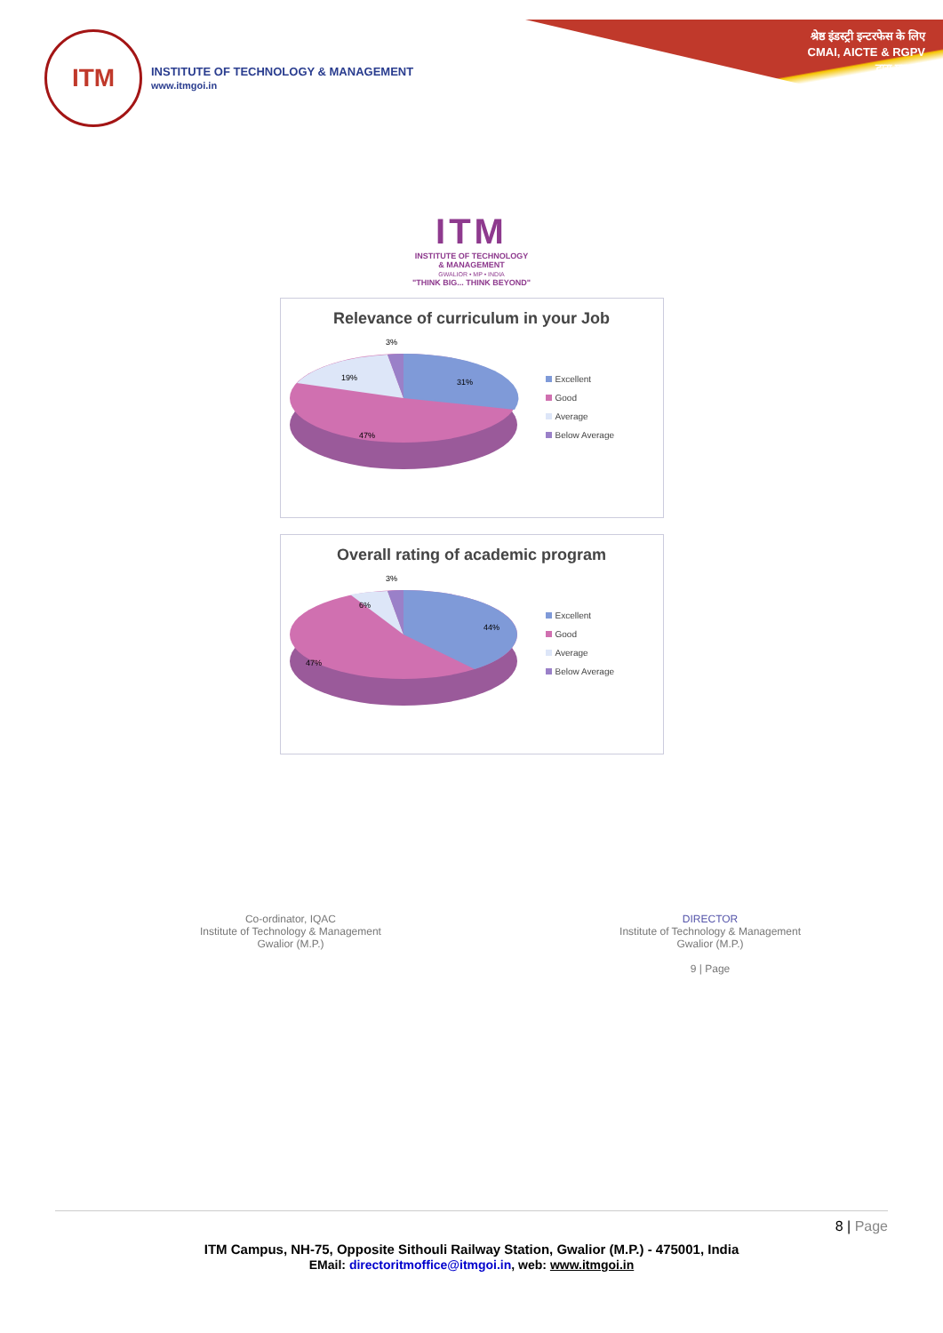श्रेष्ठ इंडस्ट्री इन्टरफेस के लिए
CMAI, AICTE & RGPV
द्वारा पुरस्कृत
ITM
INSTITUTE OF TECHNOLOGY & MANAGEMENT
www.itmgoi.in
ITM
INSTITUTE OF TECHNOLOGY
& MANAGEMENT
GWALIOR • MP • INDIA
"THINK BIG... THINK BEYOND"
Relevance of curriculum in your Job
3%
19%
31%
47%
Excellent
Good
Average
Below Average
Overall rating of academic program
3%
6%
44%
47%
Excellent
Good
Average
Below Average
Co-ordinator, IQAC
Institute of Technology & Management
Gwalior (M.P.)
DIRECTOR
Institute of Technology & Management
Gwalior (M.P.)
9 | Page
8 | Page
ITM Campus, NH-75, Opposite Sithouli Railway Station, Gwalior (M.P.) - 475001, India
EMail: directoritmoffice@itmgoi.in, web: www.itmgoi.in